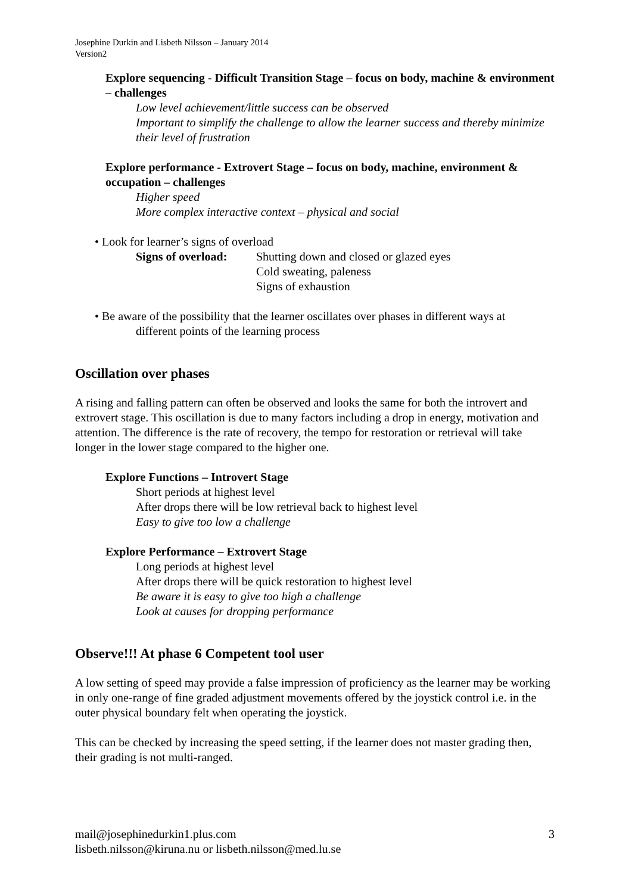Josephine Durkin and Lisbeth Nilsson – January 2014
Version2
Explore sequencing - Difficult Transition Stage – focus on body, machine & environment – challenges
Low level achievement/little success can be observed
Important to simplify the challenge to allow the learner success and thereby minimize their level of frustration
Explore performance - Extrovert Stage – focus on body, machine, environment & occupation – challenges
Higher speed
More complex interactive context – physical and social
• Look for learner’s signs of overload
Signs of overload:
Shutting down and closed or glazed eyes
Cold sweating, paleness
Signs of exhaustion
• Be aware of the possibility that the learner oscillates over phases in different ways at
different points of the learning process
Oscillation over phases
A rising and falling pattern can often be observed and looks the same for both the introvert and extrovert stage. This oscillation is due to many factors including a drop in energy, motivation and attention. The difference is the rate of recovery, the tempo for restoration or retrieval will take longer in the lower stage compared to the higher one.
Explore Functions – Introvert Stage
Short periods at highest level
After drops there will be low retrieval back to highest level
Easy to give too low a challenge
Explore Performance – Extrovert Stage
Long periods at highest level
After drops there will be quick restoration to highest level
Be aware it is easy to give too high a challenge
Look at causes for dropping performance
Observe!!! At phase 6 Competent tool user
A low setting of speed may provide a false impression of proficiency as the learner may be working in only one-range of fine graded adjustment movements offered by the joystick control i.e. in the outer physical boundary felt when operating the joystick.
This can be checked by increasing the speed setting, if the learner does not master grading then, their grading is not multi-ranged.
mail@josephinedurkin1.plus.com
lisbeth.nilsson@kiruna.nu or lisbeth.nilsson@med.lu.se
3